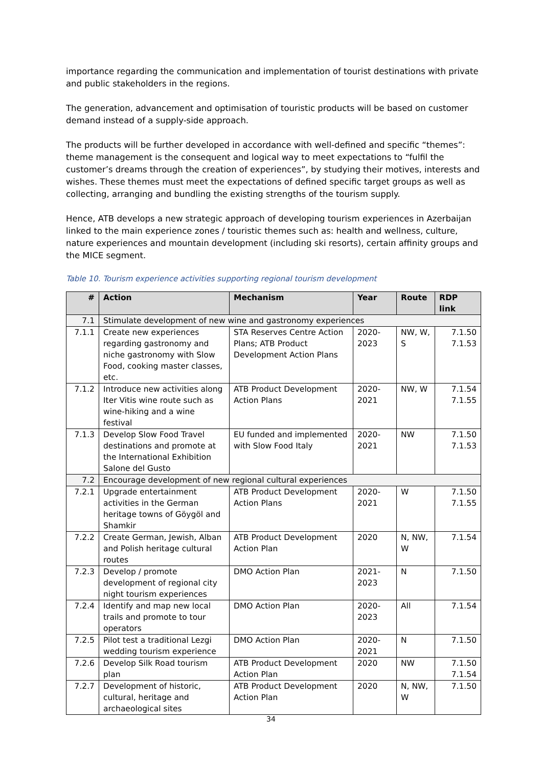importance regarding the communication and implementation of tourist destinations with private and public stakeholders in the regions.
The generation, advancement and optimisation of touristic products will be based on customer demand instead of a supply-side approach.
The products will be further developed in accordance with well-defined and specific “themes”: theme management is the consequent and logical way to meet expectations to “fulfil the customer’s dreams through the creation of experiences”, by studying their motives, interests and wishes. These themes must meet the expectations of defined specific target groups as well as collecting, arranging and bundling the existing strengths of the tourism supply.
Hence, ATB develops a new strategic approach of developing tourism experiences in Azerbaijan linked to the main experience zones / touristic themes such as: health and wellness, culture, nature experiences and mountain development (including ski resorts), certain affinity groups and the MICE segment.
Table 10. Tourism experience activities supporting regional tourism development
| # | Action | Mechanism | Year | Route | RDP link |
| --- | --- | --- | --- | --- | --- |
| 7.1 | Stimulate development of new wine and gastronomy experiences | | | | |
| 7.1.1 | Create new experiences regarding gastronomy and niche gastronomy with Slow Food, cooking master classes, etc. | STA Reserves Centre Action Plans; ATB Product Development Action Plans | 2020-2023 | NW, W, S | 7.1.50 7.1.53 |
| 7.1.2 | Introduce new activities along Iter Vitis wine route such as wine-hiking and a wine festival | ATB Product Development Action Plans | 2020-2021 | NW, W | 7.1.54 7.1.55 |
| 7.1.3 | Develop Slow Food Travel destinations and promote at the International Exhibition Salone del Gusto | EU funded and implemented with Slow Food Italy | 2020-2021 | NW | 7.1.50 7.1.53 |
| 7.2 | Encourage development of new regional cultural experiences | | | | |
| 7.2.1 | Upgrade entertainment activities in the German heritage towns of Göygöl and Shamkir | ATB Product Development Action Plans | 2020-2021 | W | 7.1.50 7.1.55 |
| 7.2.2 | Create German, Jewish, Alban and Polish heritage cultural routes | ATB Product Development Action Plan | 2020 | N, NW, W | 7.1.54 |
| 7.2.3 | Develop / promote development of regional city night tourism experiences | DMO Action Plan | 2021-2023 | N | 7.1.50 |
| 7.2.4 | Identify and map new local trails and promote to tour operators | DMO Action Plan | 2020-2023 | All | 7.1.54 |
| 7.2.5 | Pilot test a traditional Lezgi wedding tourism experience | DMO Action Plan | 2020-2021 | N | 7.1.50 |
| 7.2.6 | Develop Silk Road tourism plan | ATB Product Development Action Plan | 2020 | NW | 7.1.50 7.1.54 |
| 7.2.7 | Development of historic, cultural, heritage and archaeological sites | ATB Product Development Action Plan | 2020 | N, NW, W | 7.1.50 |
34